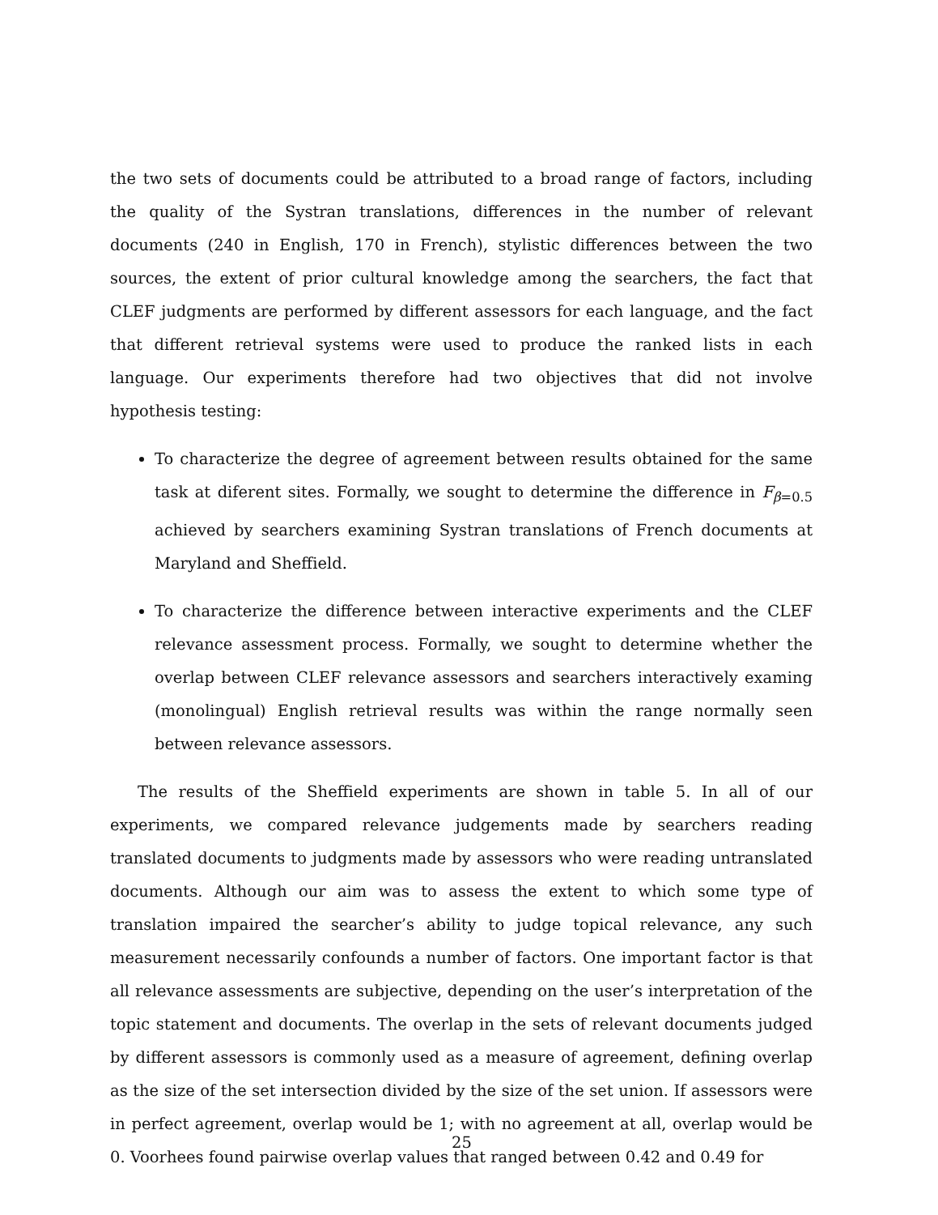the two sets of documents could be attributed to a broad range of factors, including the quality of the Systran translations, differences in the number of relevant documents (240 in English, 170 in French), stylistic differences between the two sources, the extent of prior cultural knowledge among the searchers, the fact that CLEF judgments are performed by different assessors for each language, and the fact that different retrieval systems were used to produce the ranked lists in each language. Our experiments therefore had two objectives that did not involve hypothesis testing:
To characterize the degree of agreement between results obtained for the same task at diferent sites. Formally, we sought to determine the difference in F<sub>β=0.5</sub> achieved by searchers examining Systran translations of French documents at Maryland and Sheffield.
To characterize the difference between interactive experiments and the CLEF relevance assessment process. Formally, we sought to determine whether the overlap between CLEF relevance assessors and searchers interactively examing (monolingual) English retrieval results was within the range normally seen between relevance assessors.
The results of the Sheffield experiments are shown in table 5. In all of our experiments, we compared relevance judgements made by searchers reading translated documents to judgments made by assessors who were reading untranslated documents. Although our aim was to assess the extent to which some type of translation impaired the searcher’s ability to judge topical relevance, any such measurement necessarily confounds a number of factors. One important factor is that all relevance assessments are subjective, depending on the user’s interpretation of the topic statement and documents. The overlap in the sets of relevant documents judged by different assessors is commonly used as a measure of agreement, defining overlap as the size of the set intersection divided by the size of the set union. If assessors were in perfect agreement, overlap would be 1; with no agreement at all, overlap would be 0. Voorhees found pairwise overlap values that ranged between 0.42 and 0.49 for
25